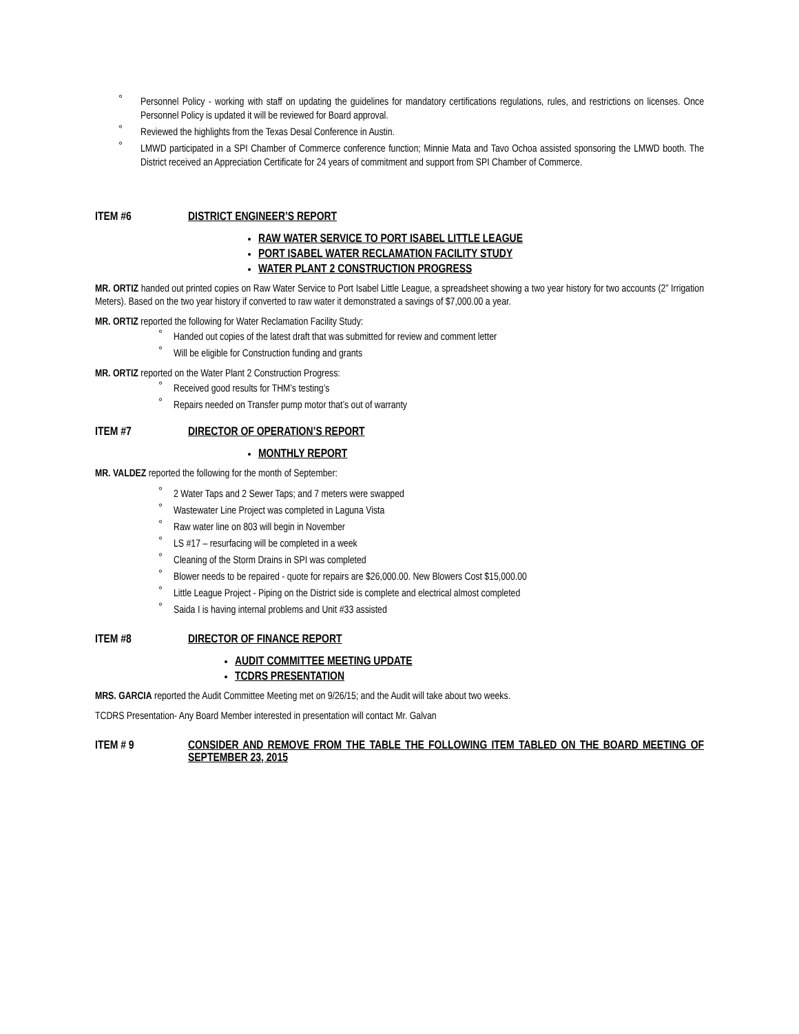° Personnel Policy - working with staff on updating the guidelines for mandatory certifications regulations, rules, and restrictions on licenses. Once Personnel Policy is updated it will be reviewed for Board approval.
° Reviewed the highlights from the Texas Desal Conference in Austin.
° LMWD participated in a SPI Chamber of Commerce conference function; Minnie Mata and Tavo Ochoa assisted sponsoring the LMWD booth. The District received an Appreciation Certificate for 24 years of commitment and support from SPI Chamber of Commerce.
ITEM #6 DISTRICT ENGINEER’S REPORT
RAW WATER SERVICE TO PORT ISABEL LITTLE LEAGUE
PORT ISABEL WATER RECLAMATION FACILITY STUDY
WATER PLANT 2 CONSTRUCTION PROGRESS
MR. ORTIZ handed out printed copies on Raw Water Service to Port Isabel Little League, a spreadsheet showing a two year history for two accounts (2” Irrigation Meters). Based on the two year history if converted to raw water it demonstrated a savings of $7,000.00 a year.
MR. ORTIZ reported the following for Water Reclamation Facility Study:
° Handed out copies of the latest draft that was submitted for review and comment letter
° Will be eligible for Construction funding and grants
MR. ORTIZ reported on the Water Plant 2 Construction Progress:
° Received good results for THM’s testing’s
° Repairs needed on Transfer pump motor that’s out of warranty
ITEM #7 DIRECTOR OF OPERATION’S REPORT
MONTHLY REPORT
MR. VALDEZ reported the following for the month of September:
° 2 Water Taps and 2 Sewer Taps; and 7 meters were swapped
° Wastewater Line Project was completed in Laguna Vista
° Raw water line on 803 will begin in November
° LS #17 – resurfacing will be completed in a week
° Cleaning of the Storm Drains in SPI was completed
° Blower needs to be repaired - quote for repairs are $26,000.00. New Blowers Cost $15,000.00
° Little League Project - Piping on the District side is complete and electrical almost completed
° Saida I is having internal problems and Unit #33 assisted
ITEM #8 DIRECTOR OF FINANCE REPORT
AUDIT COMMITTEE MEETING UPDATE
TCDRS PRESENTATION
MRS. GARCIA reported the Audit Committee Meeting met on 9/26/15; and the Audit will take about two weeks.
TCDRS Presentation- Any Board Member interested in presentation will contact Mr. Galvan
ITEM # 9 CONSIDER AND REMOVE FROM THE TABLE THE FOLLOWING ITEM TABLED ON THE BOARD MEETING OF SEPTEMBER 23, 2015